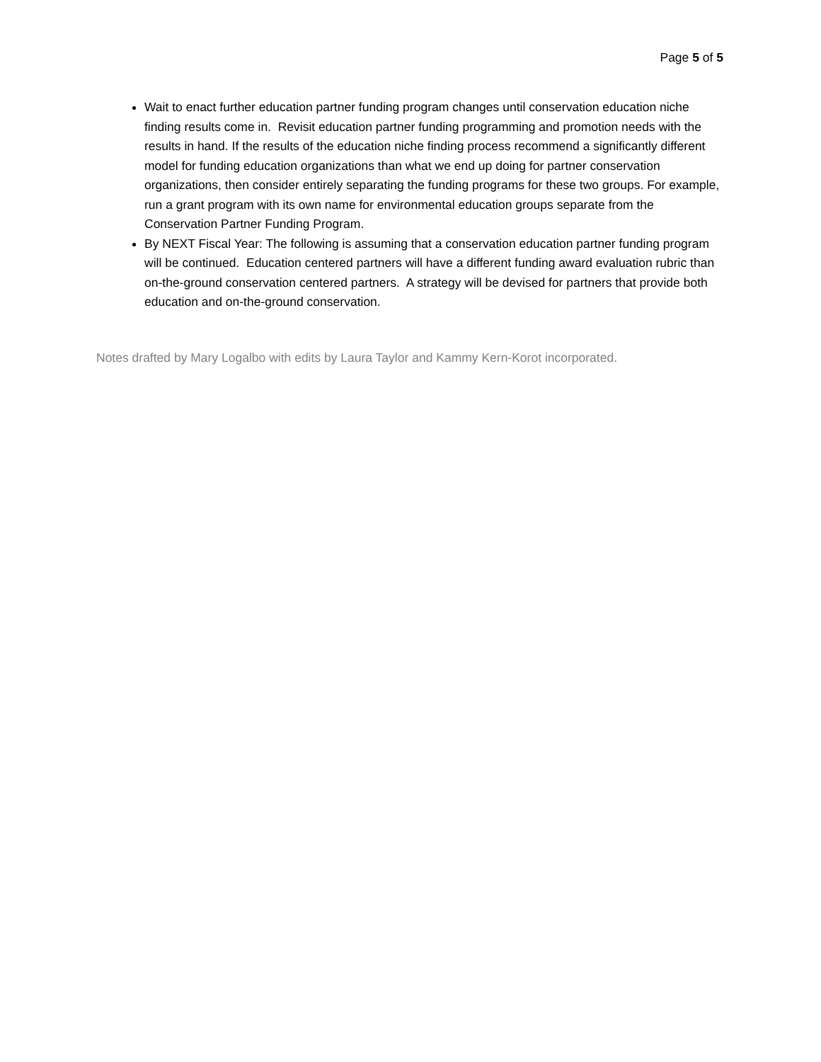Page 5 of 5
Wait to enact further education partner funding program changes until conservation education niche finding results come in. Revisit education partner funding programming and promotion needs with the results in hand. If the results of the education niche finding process recommend a significantly different model for funding education organizations than what we end up doing for partner conservation organizations, then consider entirely separating the funding programs for these two groups. For example, run a grant program with its own name for environmental education groups separate from the Conservation Partner Funding Program.
By NEXT Fiscal Year: The following is assuming that a conservation education partner funding program will be continued. Education centered partners will have a different funding award evaluation rubric than on-the-ground conservation centered partners. A strategy will be devised for partners that provide both education and on-the-ground conservation.
Notes drafted by Mary Logalbo with edits by Laura Taylor and Kammy Kern-Korot incorporated.